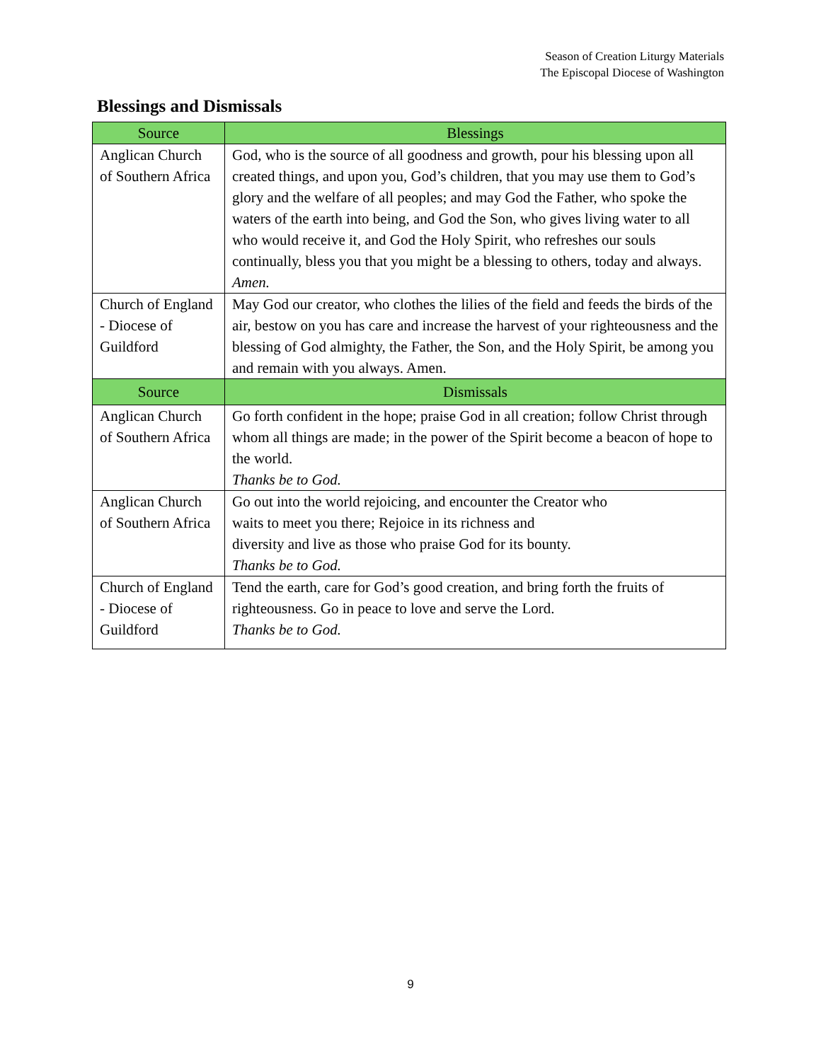Season of Creation Liturgy Materials
The Episcopal Diocese of Washington
Blessings and Dismissals
| Source | Blessings |
| --- | --- |
| Anglican Church of Southern Africa | God, who is the source of all goodness and growth, pour his blessing upon all created things, and upon you, God’s children, that you may use them to God’s glory and the welfare of all peoples; and may God the Father, who spoke the waters of the earth into being, and God the Son, who gives living water to all who would receive it, and God the Holy Spirit, who refreshes our souls continually, bless you that you might be a blessing to others, today and always. Amen. |
| Church of England - Diocese of Guildford | May God our creator, who clothes the lilies of the field and feeds the birds of the air, bestow on you has care and increase the harvest of your righteousness and the blessing of God almighty, the Father, the Son, and the Holy Spirit, be among you and remain with you always. Amen. |
| Source | Dismissals |
| Anglican Church of Southern Africa | Go forth confident in the hope; praise God in all creation; follow Christ through whom all things are made; in the power of the Spirit become a beacon of hope to the world. Thanks be to God. |
| Anglican Church of Southern Africa | Go out into the world rejoicing, and encounter the Creator who waits to meet you there; Rejoice in its richness and diversity and live as those who praise God for its bounty. Thanks be to God. |
| Church of England - Diocese of Guildford | Tend the earth, care for God’s good creation, and bring forth the fruits of righteousness. Go in peace to love and serve the Lord. Thanks be to God. |
9